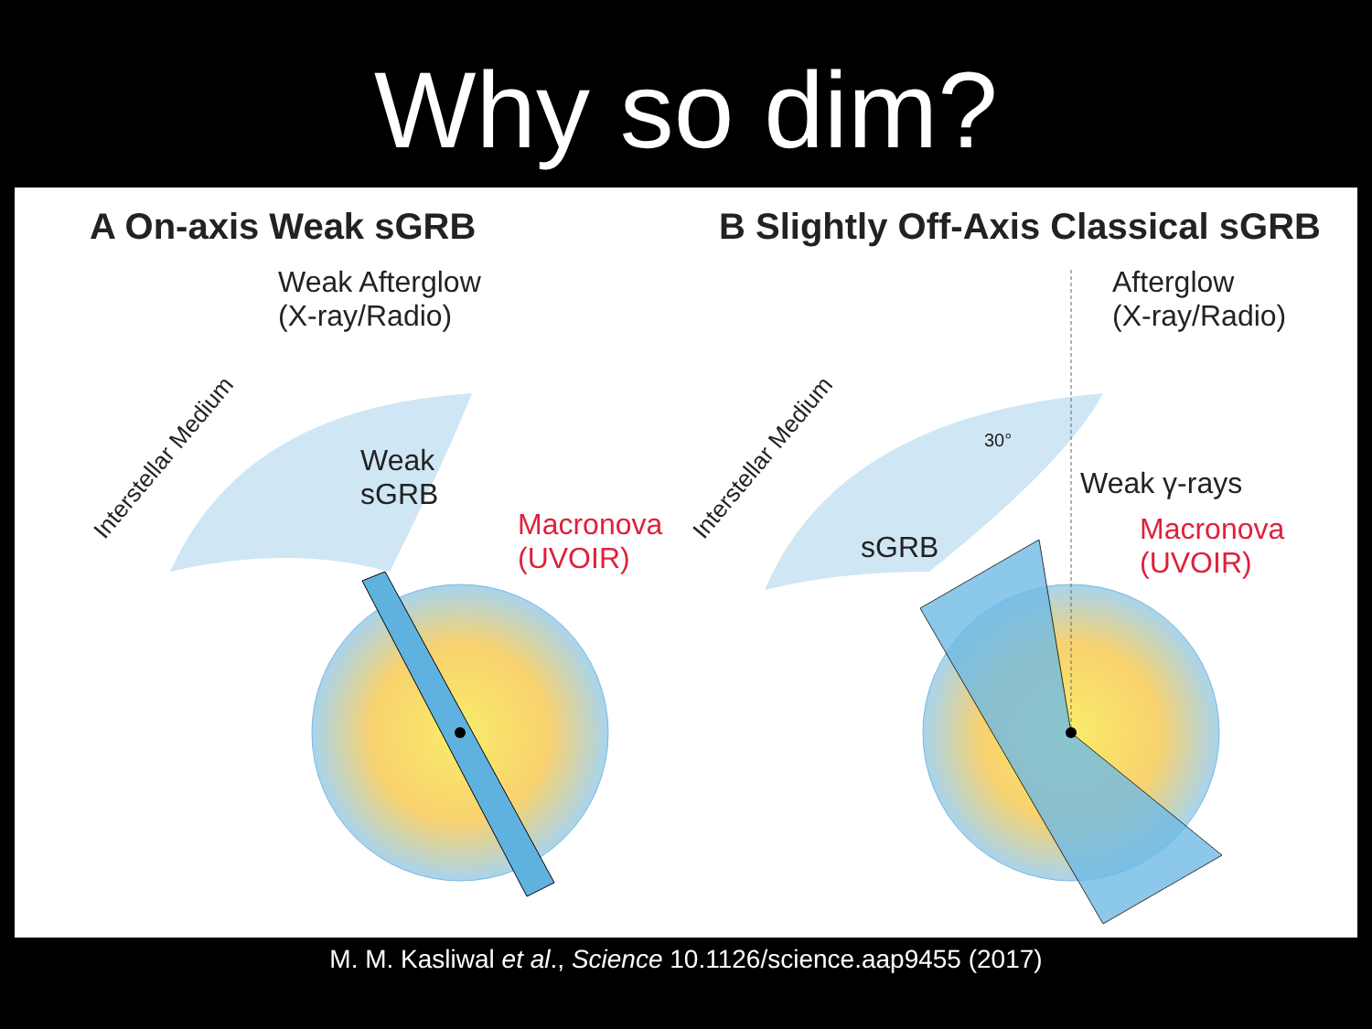Why so dim?
A On-axis Weak sGRB
B Slightly Off-Axis Classical sGRB
Weak Afterglow
(X-ray/Radio)
Afterglow
(X-ray/Radio)
Interstellar Medium Interstellar Medium
Weak
sGRB
Macronova
(UVOIR)
30°
Weak γ-rays
sGRB
Macronova
(UVOIR)
M. M. Kasliwal et al., Science 10.1126/science.aap9455 (2017)